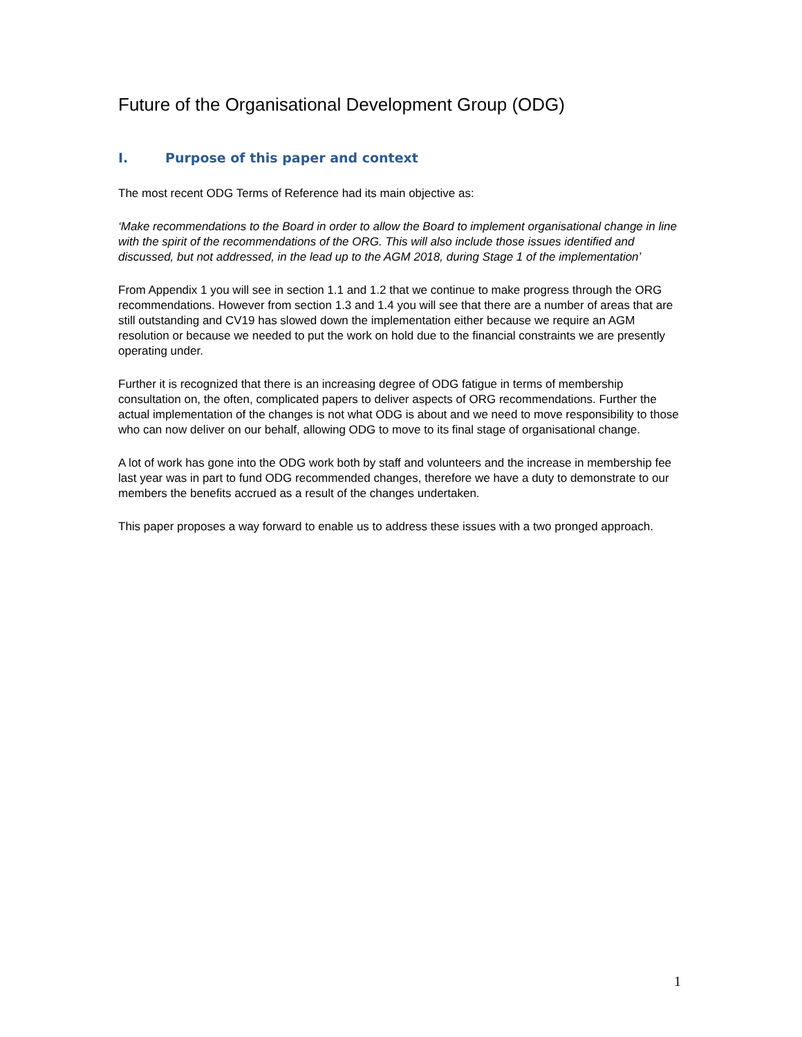Future of the Organisational Development Group (ODG)
I. Purpose of this paper and context
The most recent ODG Terms of Reference had its main objective as:
‘Make recommendations to the Board in order to allow the Board to implement organisational change in line with the spirit of the recommendations of the ORG. This will also include those issues identified and discussed, but not addressed, in the lead up to the AGM 2018, during Stage 1 of the implementation’
From Appendix 1 you will see in section 1.1 and 1.2 that we continue to make progress through the ORG recommendations. However from section 1.3 and 1.4 you will see that there are a number of areas that are still outstanding and CV19 has slowed down the implementation either because we require an AGM resolution or because we needed to put the work on hold due to the financial constraints we are presently operating under.
Further it is recognized that there is an increasing degree of ODG fatigue in terms of membership consultation on, the often, complicated papers to deliver aspects of ORG recommendations. Further the actual implementation of the changes is not what ODG is about and we need to move responsibility to those who can now deliver on our behalf, allowing ODG to move to its final stage of organisational change.
A lot of work has gone into the ODG work both by staff and volunteers and the increase in membership fee last year was in part to fund ODG recommended changes, therefore we have a duty to demonstrate to our members the benefits accrued as a result of the changes undertaken.
This paper proposes a way forward to enable us to address these issues with a two pronged approach.
1